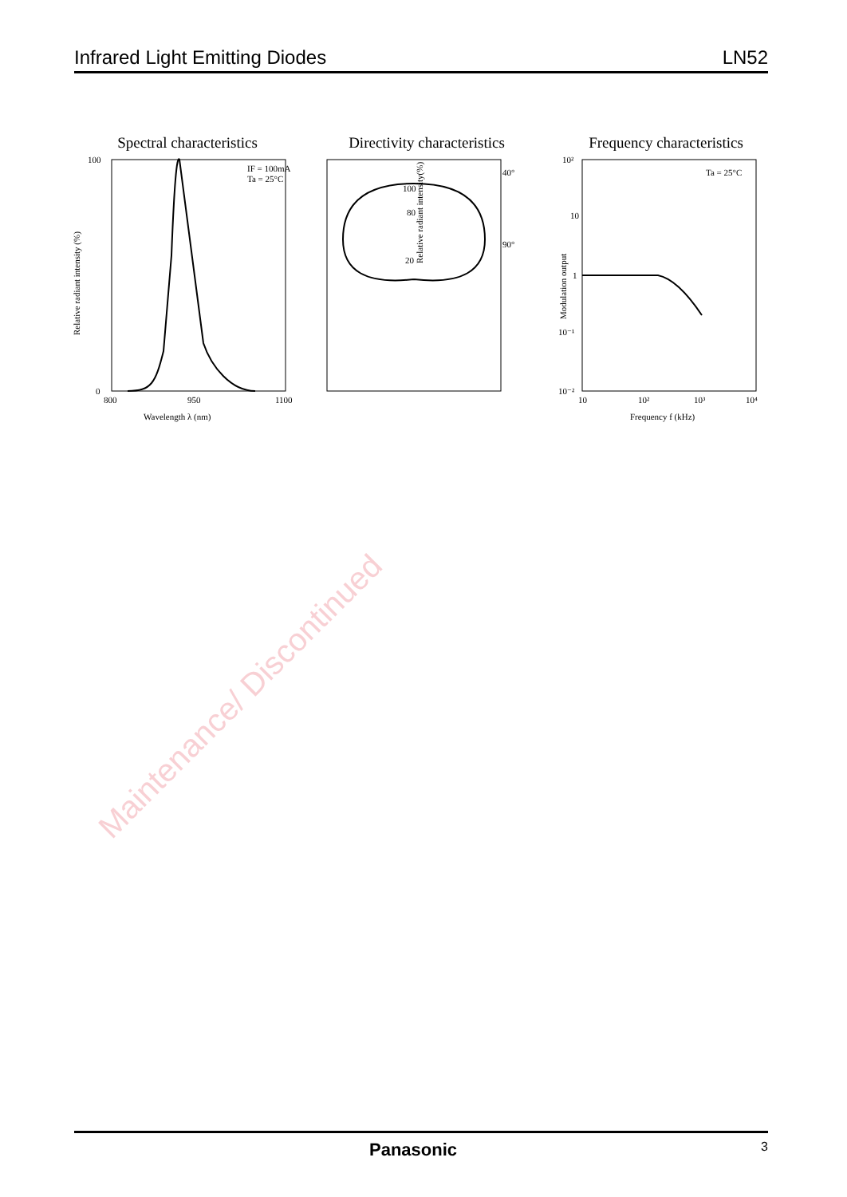Infrared Light Emitting Diodes LN52
Spectral characteristics
IF = 100mA
Ta = 25°C
100
0
800
950
1100
Wavelength λ (nm)
Relative radiant intensity (%)
Directivity characteristics
40°
90°
100
80
20
Relative radiant intensity(%)
Frequency characteristics
Ta = 25°C
10²
10
1
10⁻¹
10⁻²
10
10²
10³
10⁴
Frequency f (kHz)
Modulation output
Maintenance/ Discontinued
Panasonic 3